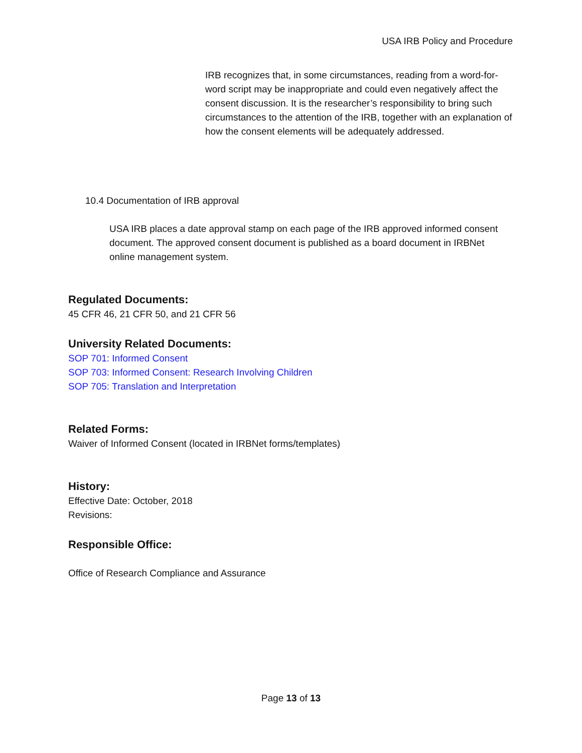USA IRB Policy and Procedure
IRB recognizes that, in some circumstances, reading from a word-for-word script may be inappropriate and could even negatively affect the consent discussion. It is the researcher’s responsibility to bring such circumstances to the attention of the IRB, together with an explanation of how the consent elements will be adequately addressed.
10.4 Documentation of IRB approval
USA IRB places a date approval stamp on each page of the IRB approved informed consent document. The approved consent document is published as a board document in IRBNet online management system.
Regulated Documents:
45 CFR 46, 21 CFR 50, and 21 CFR 56
University Related Documents:
SOP 701: Informed Consent
SOP 703: Informed Consent: Research Involving Children
SOP 705: Translation and Interpretation
Related Forms:
Waiver of Informed Consent (located in IRBNet forms/templates)
History:
Effective Date: October, 2018
Revisions:
Responsible Office:
Office of Research Compliance and Assurance
Page 13 of 13